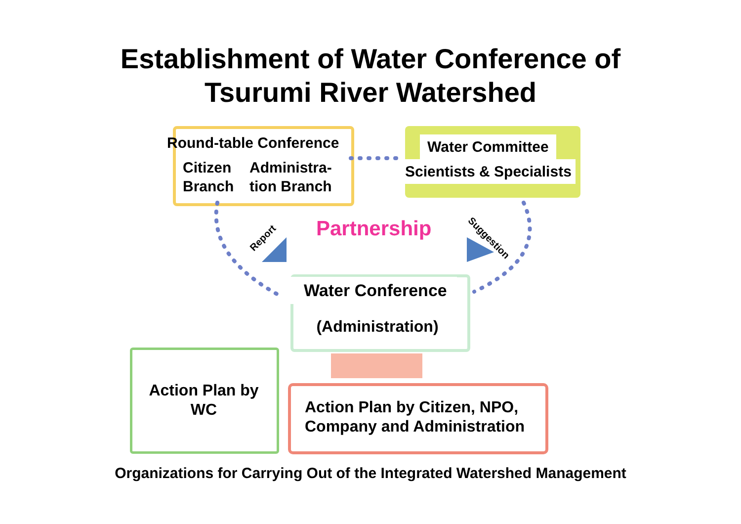Establishment of Water Conference of
Tsurumi River Watershed
Round-table Conference
Citizen
Branch
Administra-
tion Branch
Water Committee
Scientists & Specialists
Report Partnership Suggestion
Water Conference
(Administration)
Action Plan by
WC
Action Plan by Citizen, NPO,
Company and Administration
Organizations for Carrying Out of the Integrated Watershed Management